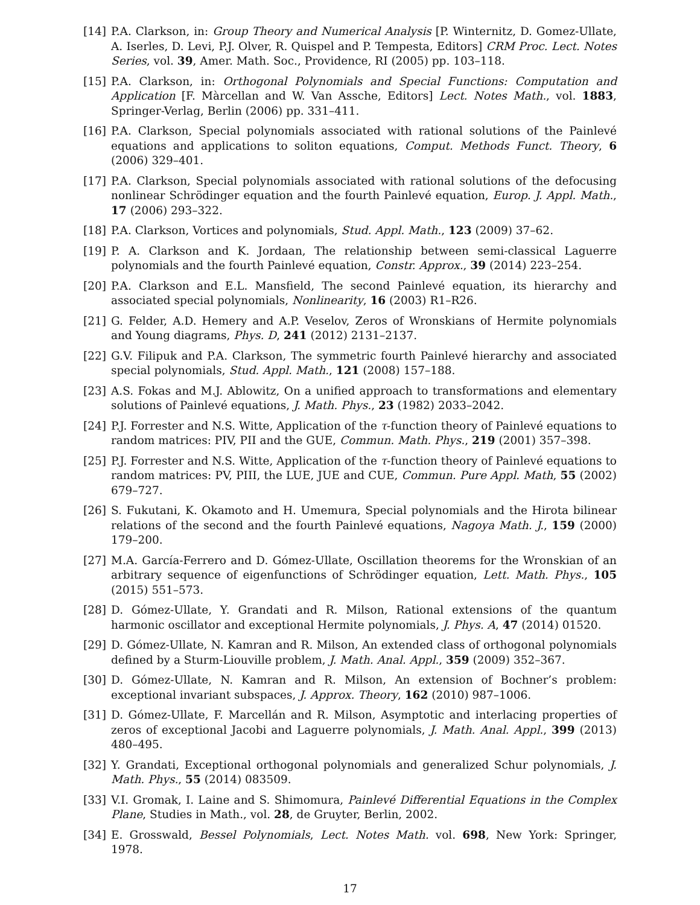[14] P.A. Clarkson, in: Group Theory and Numerical Analysis [P. Winternitz, D. Gomez-Ullate, A. Iserles, D. Levi, P.J. Olver, R. Quispel and P. Tempesta, Editors] CRM Proc. Lect. Notes Series, vol. 39, Amer. Math. Soc., Providence, RI (2005) pp. 103–118.
[15] P.A. Clarkson, in: Orthogonal Polynomials and Special Functions: Computation and Application [F. Màrcellan and W. Van Assche, Editors] Lect. Notes Math., vol. 1883, Springer-Verlag, Berlin (2006) pp. 331–411.
[16] P.A. Clarkson, Special polynomials associated with rational solutions of the Painlevé equations and applications to soliton equations, Comput. Methods Funct. Theory, 6 (2006) 329–401.
[17] P.A. Clarkson, Special polynomials associated with rational solutions of the defocusing nonlinear Schrödinger equation and the fourth Painlevé equation, Europ. J. Appl. Math., 17 (2006) 293–322.
[18] P.A. Clarkson, Vortices and polynomials, Stud. Appl. Math., 123 (2009) 37–62.
[19] P. A. Clarkson and K. Jordaan, The relationship between semi-classical Laguerre polynomials and the fourth Painlevé equation, Constr. Approx., 39 (2014) 223–254.
[20] P.A. Clarkson and E.L. Mansfield, The second Painlevé equation, its hierarchy and associated special polynomials, Nonlinearity, 16 (2003) R1–R26.
[21] G. Felder, A.D. Hemery and A.P. Veselov, Zeros of Wronskians of Hermite polynomials and Young diagrams, Phys. D, 241 (2012) 2131–2137.
[22] G.V. Filipuk and P.A. Clarkson, The symmetric fourth Painlevé hierarchy and associated special polynomials, Stud. Appl. Math., 121 (2008) 157–188.
[23] A.S. Fokas and M.J. Ablowitz, On a unified approach to transformations and elementary solutions of Painlevé equations, J. Math. Phys., 23 (1982) 2033–2042.
[24] P.J. Forrester and N.S. Witte, Application of the τ-function theory of Painlevé equations to random matrices: PIV, PII and the GUE, Commun. Math. Phys., 219 (2001) 357–398.
[25] P.J. Forrester and N.S. Witte, Application of the τ-function theory of Painlevé equations to random matrices: PV, PIII, the LUE, JUE and CUE, Commun. Pure Appl. Math, 55 (2002) 679–727.
[26] S. Fukutani, K. Okamoto and H. Umemura, Special polynomials and the Hirota bilinear relations of the second and the fourth Painlevé equations, Nagoya Math. J., 159 (2000) 179–200.
[27] M.A. García-Ferrero and D. Gómez-Ullate, Oscillation theorems for the Wronskian of an arbitrary sequence of eigenfunctions of Schrödinger equation, Lett. Math. Phys., 105 (2015) 551–573.
[28] D. Gómez-Ullate, Y. Grandati and R. Milson, Rational extensions of the quantum harmonic oscillator and exceptional Hermite polynomials, J. Phys. A, 47 (2014) 01520.
[29] D. Gómez-Ullate, N. Kamran and R. Milson, An extended class of orthogonal polynomials defined by a Sturm-Liouville problem, J. Math. Anal. Appl., 359 (2009) 352–367.
[30] D. Gómez-Ullate, N. Kamran and R. Milson, An extension of Bochner’s problem: exceptional invariant subspaces, J. Approx. Theory, 162 (2010) 987–1006.
[31] D. Gómez-Ullate, F. Marcellán and R. Milson, Asymptotic and interlacing properties of zeros of exceptional Jacobi and Laguerre polynomials, J. Math. Anal. Appl., 399 (2013) 480–495.
[32] Y. Grandati, Exceptional orthogonal polynomials and generalized Schur polynomials, J. Math. Phys., 55 (2014) 083509.
[33] V.I. Gromak, I. Laine and S. Shimomura, Painlevé Differential Equations in the Complex Plane, Studies in Math., vol. 28, de Gruyter, Berlin, 2002.
[34] E. Grosswald, Bessel Polynomials, Lect. Notes Math. vol. 698, New York: Springer, 1978.
17